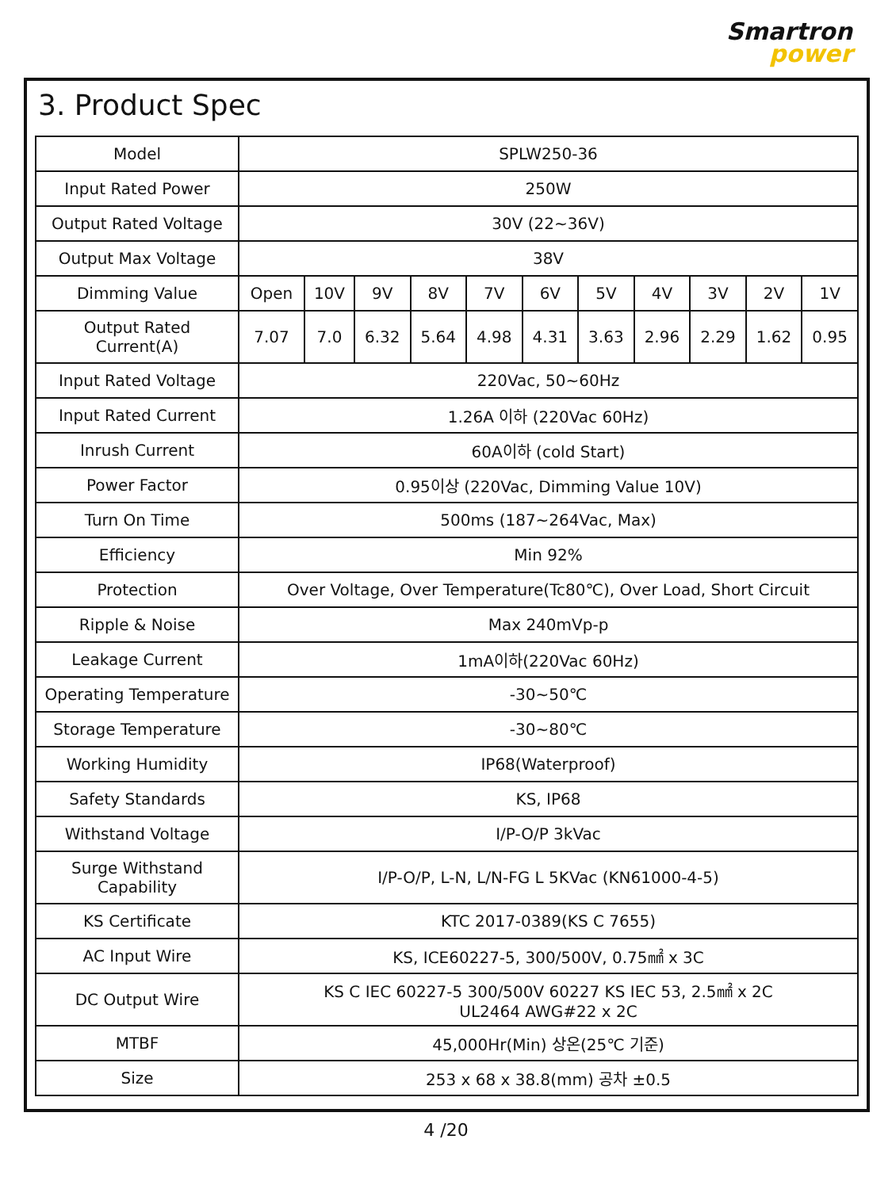Smartron
power
3. Product Spec
| Model | SPLW250-36 | | | | | | | | | | |
| Input Rated Power | 250W | | | | | | | | | | |
| Output Rated Voltage | 30V (22~36V) | | | | | | | | | | |
| Output Max Voltage | 38V | | | | | | | | | | |
| Dimming Value | Open | 10V | 9V | 8V | 7V | 6V | 5V | 4V | 3V | 2V | 1V |
| Output Rated Current(A) | 7.07 | 7.0 | 6.32 | 5.64 | 4.98 | 4.31 | 3.63 | 2.96 | 2.29 | 1.62 | 0.95 |
| Input Rated Voltage | 220Vac, 50~60Hz | | | | | | | | | | |
| Input Rated Current | 1.26A 이하 (220Vac 60Hz) | | | | | | | | | | |
| Inrush Current | 60A이하 (cold Start) | | | | | | | | | | |
| Power Factor | 0.95이상 (220Vac, Dimming Value 10V) | | | | | | | | | | |
| Turn On Time | 500ms (187~264Vac, Max) | | | | | | | | | | |
| Efficiency | Min 92% | | | | | | | | | | |
| Protection | Over Voltage, Over Temperature(Tc80℃), Over Load, Short Circuit | | | | | | | | | | |
| Ripple & Noise | Max 240mVp-p | | | | | | | | | | |
| Leakage Current | 1mA이하(220Vac 60Hz) | | | | | | | | | | |
| Operating Temperature | -30~50℃ | | | | | | | | | | |
| Storage Temperature | -30~80℃ | | | | | | | | | | |
| Working Humidity | IP68(Waterproof) | | | | | | | | | | |
| Safety Standards | KS, IP68 | | | | | | | | | | |
| Withstand Voltage | I/P-O/P 3kVac | | | | | | | | | | |
| Surge Withstand Capability | I/P-O/P, L-N, L/N-FG L 5KVac (KN61000-4-5) | | | | | | | | | | |
| KS Certificate | KTC 2017-0389(KS C 7655) | | | | | | | | | | |
| AC Input Wire | KS, ICE60227-5, 300/500V, 0.75㎟ x 3C | | | | | | | | | | |
| DC Output Wire | KS C IEC 60227-5 300/500V 60227 KS IEC 53, 2.5㎟ x 2C UL2464 AWG#22 x 2C | | | | | | | | | | |
| MTBF | 45,000Hr(Min) 상온(25℃ 기준) | | | | | | | | | | |
| Size | 253 x 68 x 38.8(mm) 공차 ±0.5 | | | | | | | | | | |
4 /20